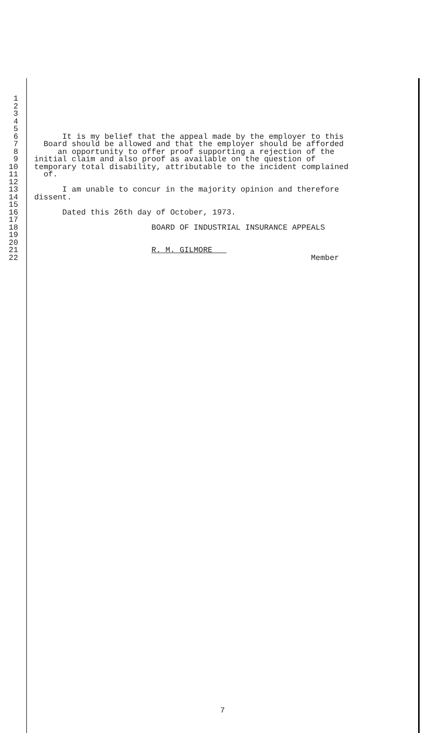1
2
3
4
5
6 It is my belief that the appeal made by the employer to this
7 Board should be allowed and that the employer should be afforded
8 an opportunity to offer proof supporting a rejection of the
9 initial claim and also proof as available on the question of
10 temporary total disability, attributable to the incident complained
11 of.
12
13 I am unable to concur in the majority opinion and therefore
14 dissent.
15
16 Dated this 26th day of October, 1973.
17
18 BOARD OF INDUSTRIAL INSURANCE APPEALS
19
20
21 R. M. GILMORE
22 Member
7